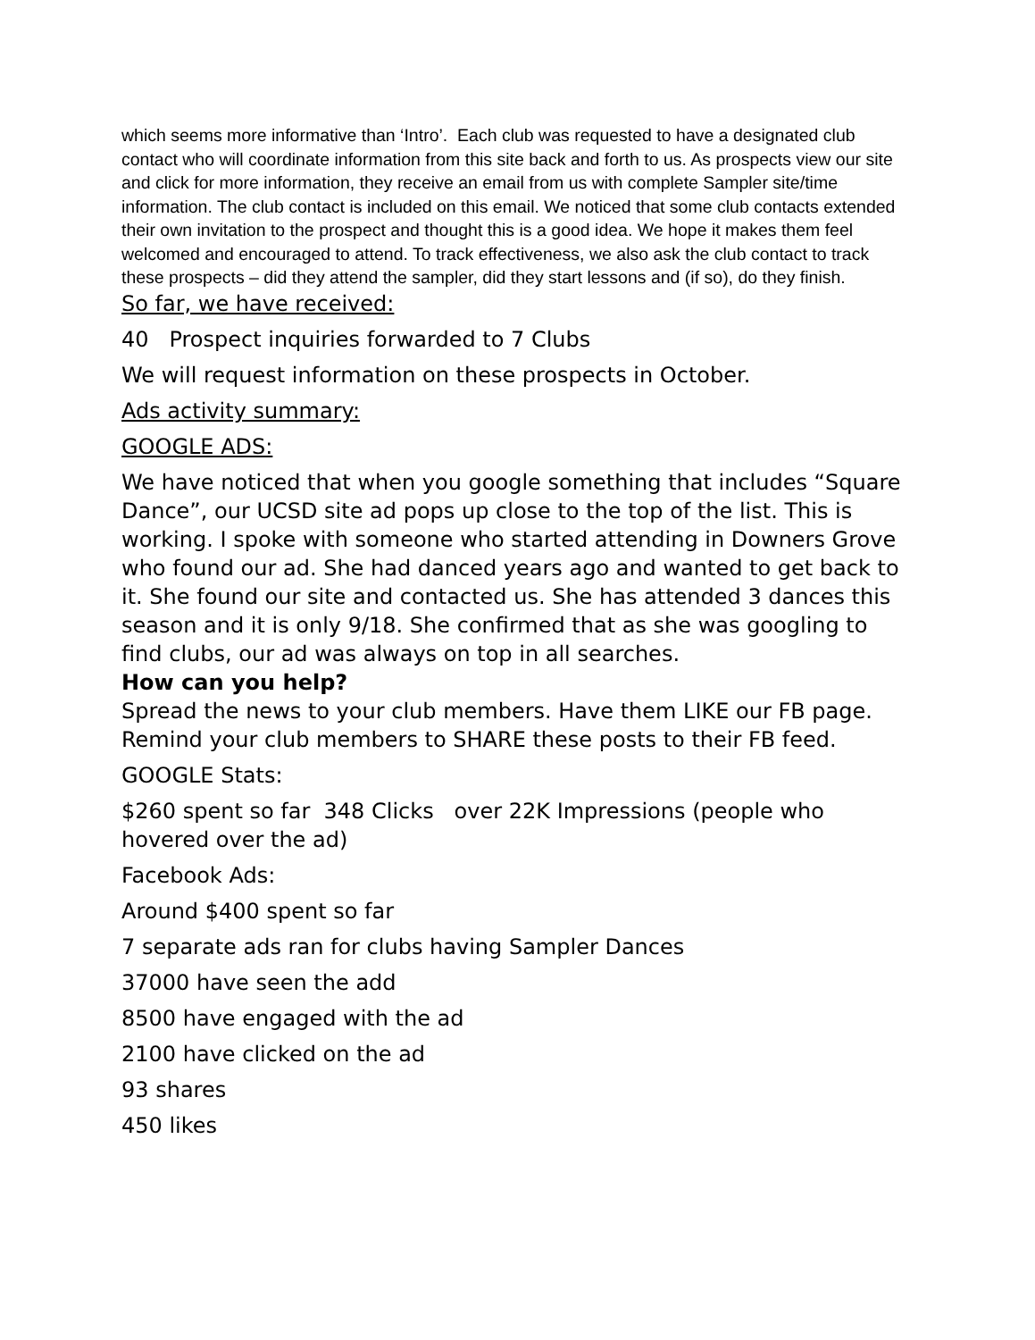which seems more informative than ‘Intro’. Each club was requested to have a designated club contact who will coordinate information from this site back and forth to us. As prospects view our site and click for more information, they receive an email from us with complete Sampler site/time information. The club contact is included on this email. We noticed that some club contacts extended their own invitation to the prospect and thought this is a good idea. We hope it makes them feel welcomed and encouraged to attend. To track effectiveness, we also ask the club contact to track these prospects – did they attend the sampler, did they start lessons and (if so), do they finish.
So far, we have received:
40 Prospect inquiries forwarded to 7 Clubs
We will request information on these prospects in October.
Ads activity summary:
GOOGLE ADS:
We have noticed that when you google something that includes “Square Dance”, our UCSD site ad pops up close to the top of the list. This is working. I spoke with someone who started attending in Downers Grove who found our ad. She had danced years ago and wanted to get back to it. She found our site and contacted us. She has attended 3 dances this season and it is only 9/18. She confirmed that as she was googling to find clubs, our ad was always on top in all searches.
How can you help?
Spread the news to your club members. Have them LIKE our FB page. Remind your club members to SHARE these posts to their FB feed.
GOOGLE Stats:
$260 spent so far 348 Clicks over 22K Impressions (people who hovered over the ad)
Facebook Ads:
Around $400 spent so far
7 separate ads ran for clubs having Sampler Dances
37000 have seen the add
8500 have engaged with the ad
2100 have clicked on the ad
93 shares
450 likes